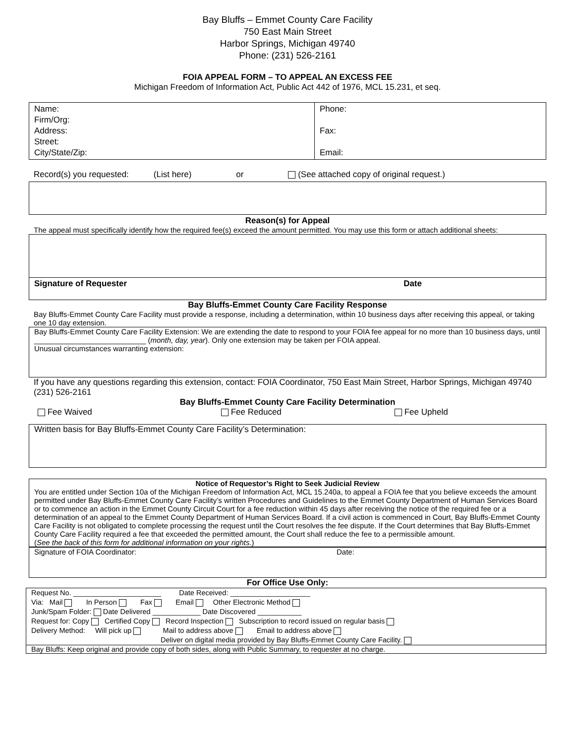Bay Bluffs – Emmet County Care Facility
750 East Main Street
Harbor Springs, Michigan 49740
Phone: (231) 526-2161
FOIA APPEAL FORM – TO APPEAL AN EXCESS FEE
Michigan Freedom of Information Act, Public Act 442 of 1976, MCL 15.231, et seq.
| Name: Firm/Org: Address: Street: City/State/Zip: | Phone: Fax: Email: |
Record(s) you requested: (List here) or (See attached copy of original request.)
Reason(s) for Appeal
The appeal must specifically identify how the required fee(s) exceed the amount permitted. You may use this form or attach additional sheets:
| Signature of Requester Date |
Bay Bluffs-Emmet County Care Facility Response
Bay Bluffs-Emmet County Care Facility must provide a response, including a determination, within 10 business days after receiving this appeal, or taking one 10 day extension.
Bay Bluffs-Emmet County Care Facility Extension: We are extending the date to respond to your FOIA fee appeal for no more than 10 business days, until ___________________________ (month, day, year). Only one extension may be taken per FOIA appeal.
Unusual circumstances warranting extension:
If you have any questions regarding this extension, contact: FOIA Coordinator, 750 East Main Street, Harbor Springs, Michigan 49740 (231) 526-2161
Bay Bluffs-Emmet County Care Facility Determination
Fee Waived Fee Reduced Fee Upheld
Written basis for Bay Bluffs-Emmet County Care Facility’s Determination:
Notice of Requestor’s Right to Seek Judicial Review
You are entitled under Section 10a of the Michigan Freedom of Information Act, MCL 15.240a, to appeal a FOIA fee that you believe exceeds the amount permitted under Bay Bluffs-Emmet County Care Facility’s written Procedures and Guidelines to the Emmet County Department of Human Services Board or to commence an action in the Emmet County Circuit Court for a fee reduction within 45 days after receiving the notice of the required fee or a determination of an appeal to the Emmet County Department of Human Services Board. If a civil action is commenced in Court, Bay Bluffs-Emmet County Care Facility is not obligated to complete processing the request until the Court resolves the fee dispute. If the Court determines that Bay Bluffs-Emmet County Care Facility required a fee that exceeded the permitted amount, the Court shall reduce the fee to a permissible amount.
(See the back of this form for additional information on your rights.)
Signature of FOIA Coordinator: Date:
For Office Use Only:
Request No. ______________________ Date Received: ____________________
Via: Mail In Person Fax Email Other Electronic Method
Junk/Spam Folder: Date Delivered ____________ Date Discovered ___________
Request for: Copy Certified Copy Record Inspection Subscription to record issued on regular basis
Delivery Method: Will pick up Mail to address above Email to address above
Deliver on digital media provided by Bay Bluffs-Emmet County Care Facility.
Bay Bluffs: Keep original and provide copy of both sides, along with Public Summary, to requester at no charge.